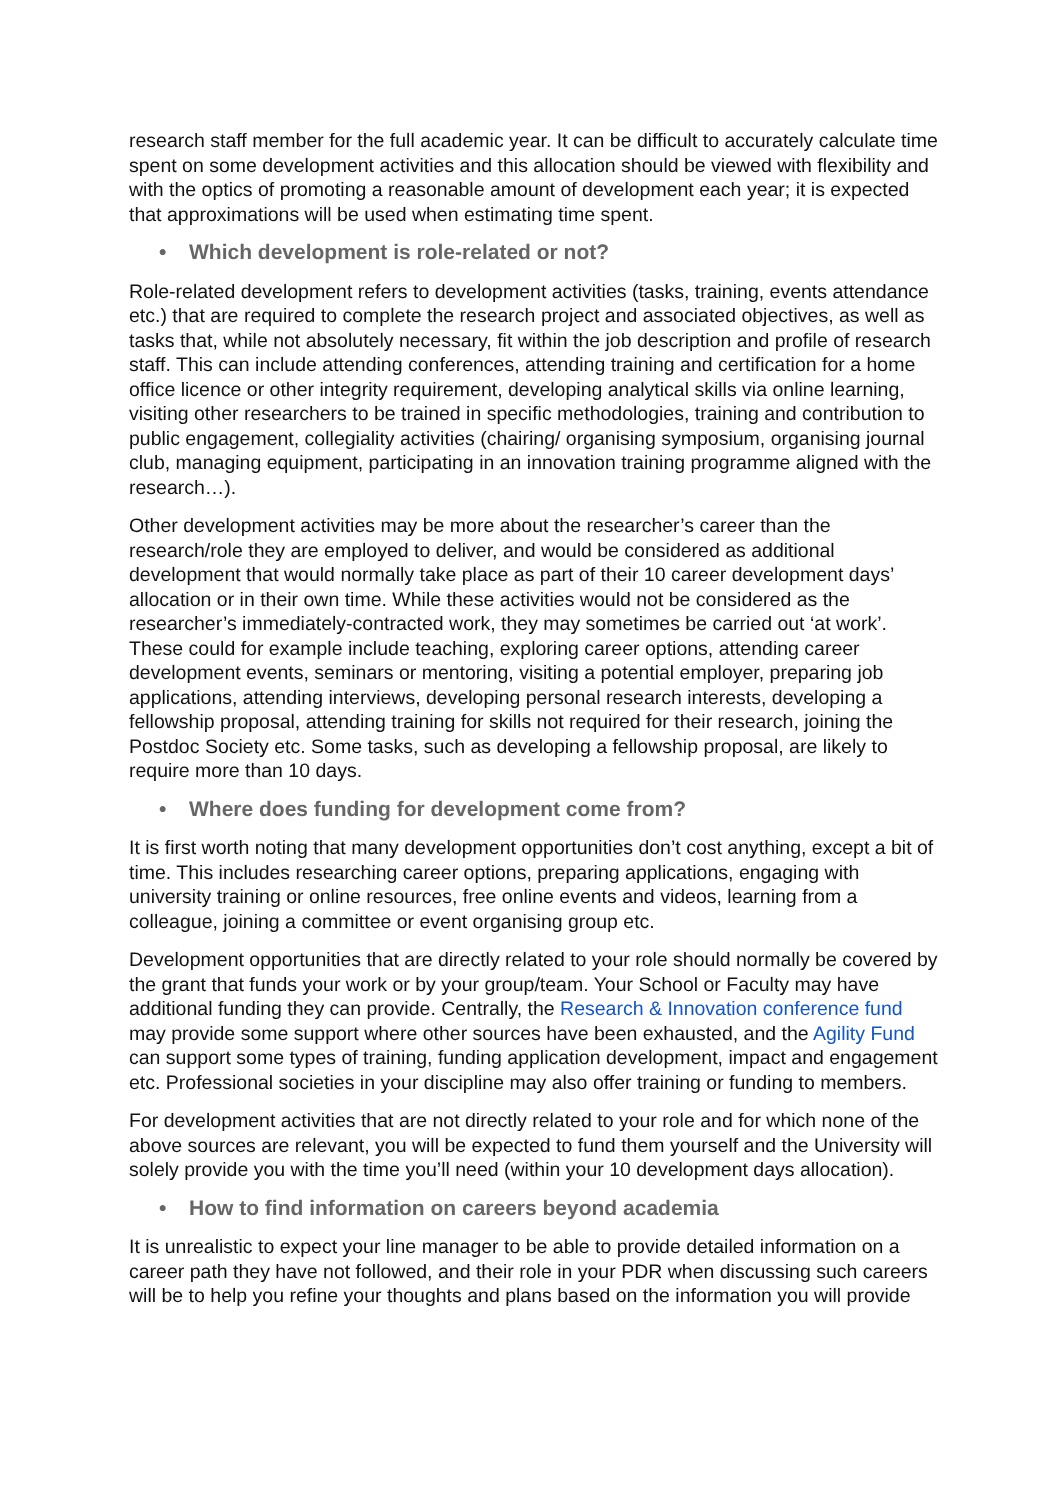research staff member for the full academic year. It can be difficult to accurately calculate time spent on some development activities and this allocation should be viewed with flexibility and with the optics of promoting a reasonable amount of development each year; it is expected that approximations will be used when estimating time spent.
• Which development is role-related or not?
Role-related development refers to development activities (tasks, training, events attendance etc.) that are required to complete the research project and associated objectives, as well as tasks that, while not absolutely necessary, fit within the job description and profile of research staff. This can include attending conferences, attending training and certification for a home office licence or other integrity requirement, developing analytical skills via online learning, visiting other researchers to be trained in specific methodologies, training and contribution to public engagement, collegiality activities (chairing/ organising symposium, organising journal club, managing equipment, participating in an innovation training programme aligned with the research…).
Other development activities may be more about the researcher’s career than the research/role they are employed to deliver, and would be considered as additional development that would normally take place as part of their 10 career development days’ allocation or in their own time. While these activities would not be considered as the researcher’s immediately-contracted work, they may sometimes be carried out ‘at work’. These could for example include teaching, exploring career options, attending career development events, seminars or mentoring, visiting a potential employer, preparing job applications, attending interviews, developing personal research interests, developing a fellowship proposal, attending training for skills not required for their research, joining the Postdoc Society etc. Some tasks, such as developing a fellowship proposal, are likely to require more than 10 days.
• Where does funding for development come from?
It is first worth noting that many development opportunities don’t cost anything, except a bit of time. This includes researching career options, preparing applications, engaging with university training or online resources, free online events and videos, learning from a colleague, joining a committee or event organising group etc.
Development opportunities that are directly related to your role should normally be covered by the grant that funds your work or by your group/team. Your School or Faculty may have additional funding they can provide. Centrally, the Research & Innovation conference fund may provide some support where other sources have been exhausted, and the Agility Fund can support some types of training, funding application development, impact and engagement etc. Professional societies in your discipline may also offer training or funding to members.
For development activities that are not directly related to your role and for which none of the above sources are relevant, you will be expected to fund them yourself and the University will solely provide you with the time you’ll need (within your 10 development days allocation).
• How to find information on careers beyond academia
It is unrealistic to expect your line manager to be able to provide detailed information on a career path they have not followed, and their role in your PDR when discussing such careers will be to help you refine your thoughts and plans based on the information you will provide